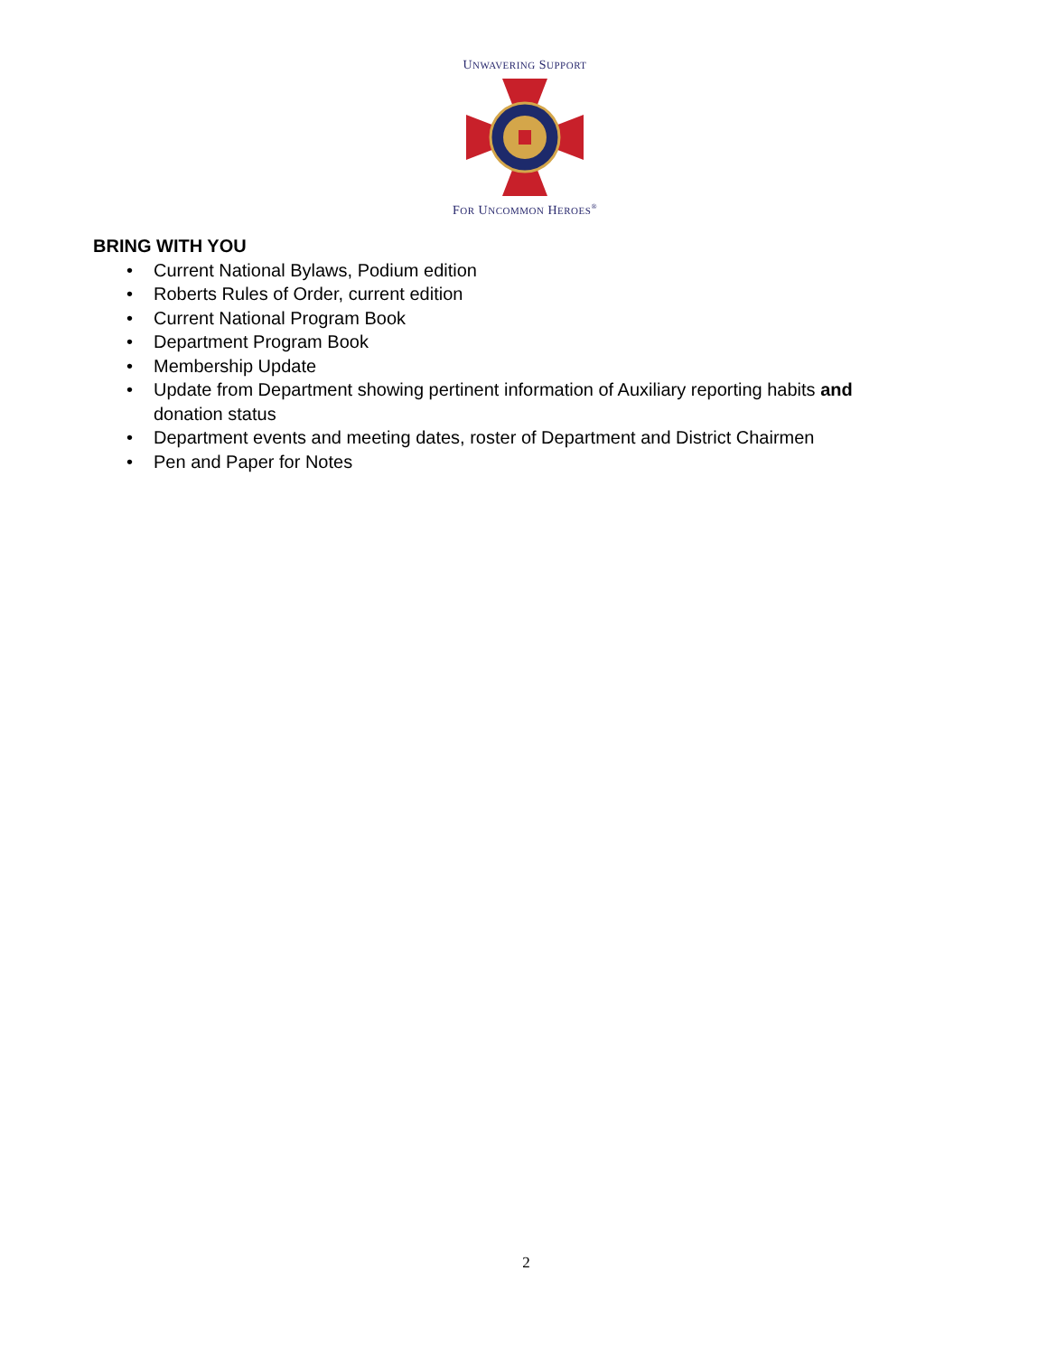UNWAVERING SUPPORT
FOR UNCOMMON HEROES<sup>®</sup>
BRING WITH YOU
• Current National Bylaws, Podium edition
• Roberts Rules of Order, current edition
• Current National Program Book
• Department Program Book
• Membership Update
• Update from Department showing pertinent information of Auxiliary reporting habits and donation status
• Department events and meeting dates, roster of Department and District Chairmen
• Pen and Paper for Notes
2